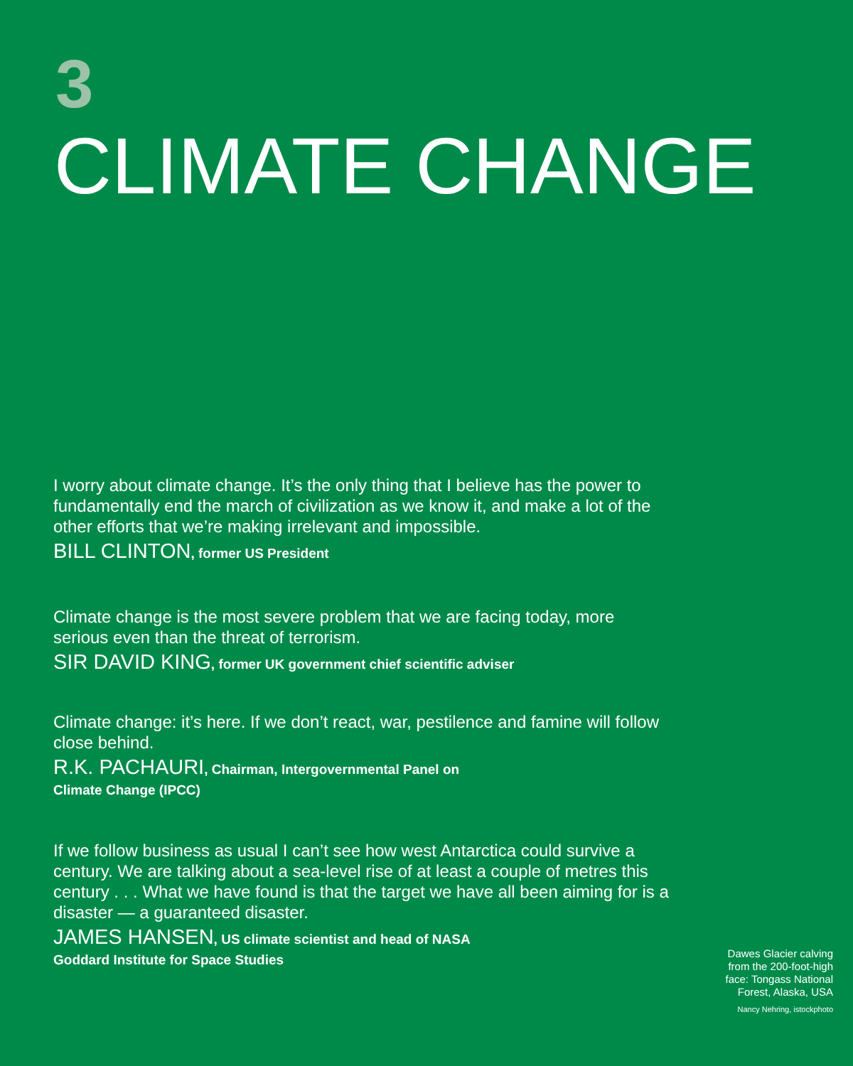3
CLIMATE CHANGE
I worry about climate change. It’s the only thing that I believe has the power to fundamentally end the march of civilization as we know it, and make a lot of the other efforts that we’re making irrelevant and impossible.
BILL CLINTON, former US President
Climate change is the most severe problem that we are facing today, more serious even than the threat of terrorism.
SIR DAVID KING, former UK government chief scientific adviser
Climate change: it’s here. If we don’t react, war, pestilence and famine will follow close behind.
R.K. PACHAURI, Chairman, Intergovernmental Panel on
Climate Change (IPCC)
If we follow business as usual I can’t see how west Antarctica could survive a century. We are talking about a sea-level rise of at least a couple of metres this century . . . What we have found is that the target we have all been aiming for is a disaster — a guaranteed disaster.
JAMES HANSEN, US climate scientist and head of NASA
Goddard Institute for Space Studies
Dawes Glacier calving from the 200-foot-high face: Tongass National Forest, Alaska, USA
Nancy Nehring, istockphoto